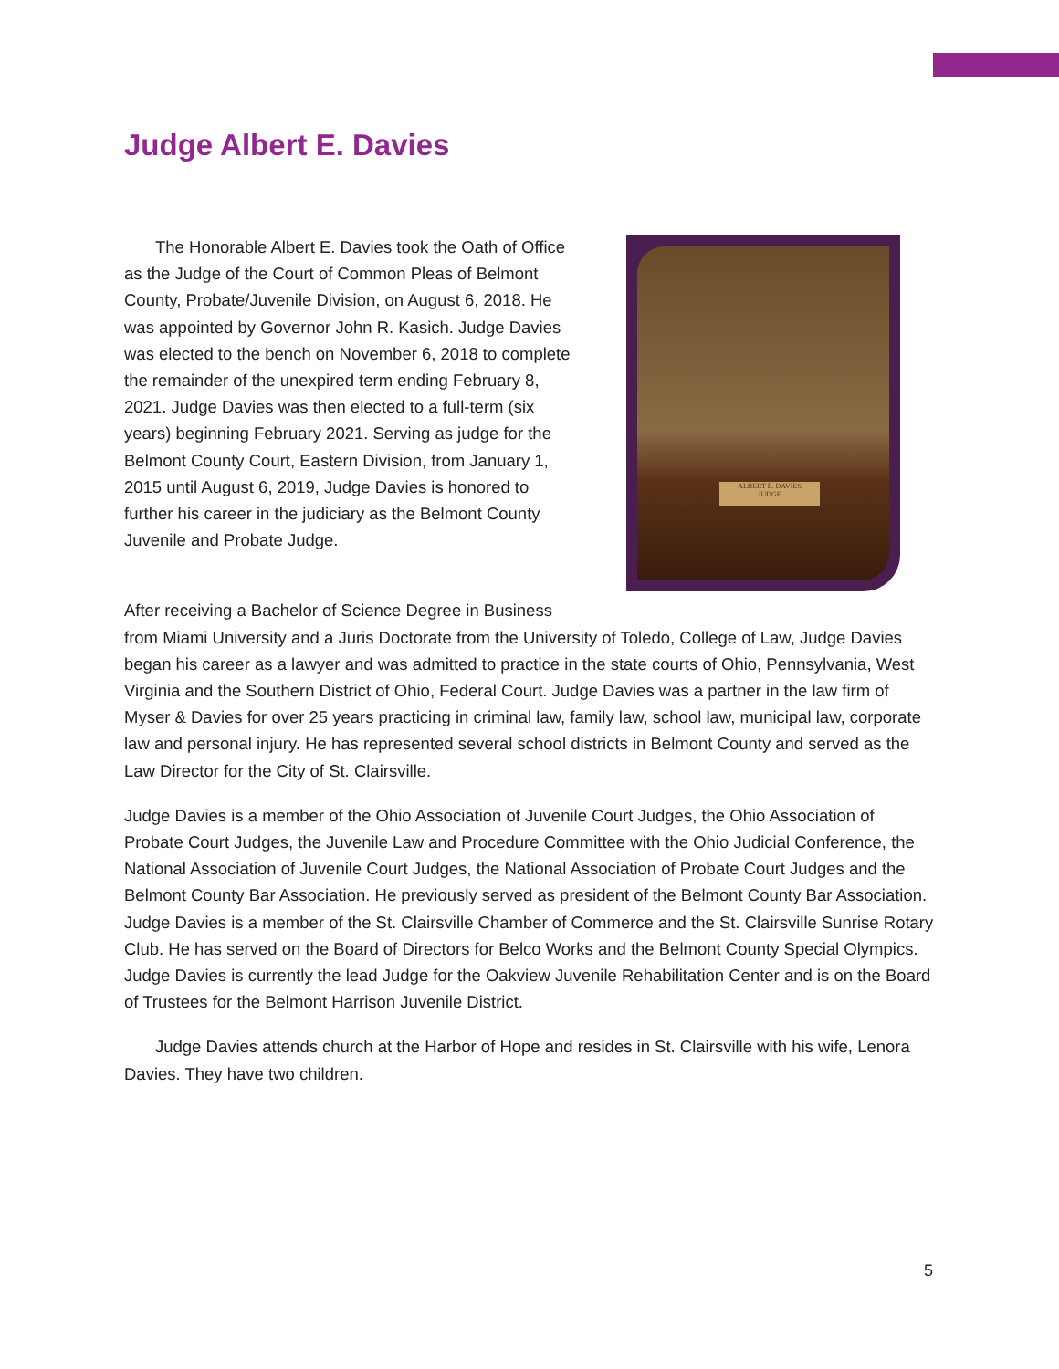Judge Albert E. Davies
ALBERT E. DAVIES
JUDGE
The Honorable Albert E. Davies took the Oath of Office as the Judge of the Court of Common Pleas of Belmont County, Probate/Juvenile Division, on August 6, 2018. He was appointed by Governor John R. Kasich. Judge Davies was elected to the bench on November 6, 2018 to complete the remainder of the unexpired term ending February 8, 2021. Judge Davies was then elected to a full-term (six years) beginning February 2021. Serving as judge for the Belmont County Court, Eastern Division, from January 1, 2015 until August 6, 2019, Judge Davies is honored to further his career in the judiciary as the Belmont County Juvenile and Probate Judge.
After receiving a Bachelor of Science Degree in Business from Miami University and a Juris Doctorate from the University of Toledo, College of Law, Judge Davies began his career as a lawyer and was admitted to practice in the state courts of Ohio, Pennsylvania, West Virginia and the Southern District of Ohio, Federal Court. Judge Davies was a partner in the law firm of Myser & Davies for over 25 years practicing in criminal law, family law, school law, municipal law, corporate law and personal injury. He has represented several school districts in Belmont County and served as the Law Director for the City of St. Clairsville.
Judge Davies is a member of the Ohio Association of Juvenile Court Judges, the Ohio Association of Probate Court Judges, the Juvenile Law and Procedure Committee with the Ohio Judicial Conference, the National Association of Juvenile Court Judges, the National Association of Probate Court Judges and the Belmont County Bar Association. He previously served as president of the Belmont County Bar Association. Judge Davies is a member of the St. Clairsville Chamber of Commerce and the St. Clairsville Sunrise Rotary Club. He has served on the Board of Directors for Belco Works and the Belmont County Special Olympics. Judge Davies is currently the lead Judge for the Oakview Juvenile Rehabilitation Center and is on the Board of Trustees for the Belmont Harrison Juvenile District.
Judge Davies attends church at the Harbor of Hope and resides in St. Clairsville with his wife, Lenora Davies. They have two children.
5